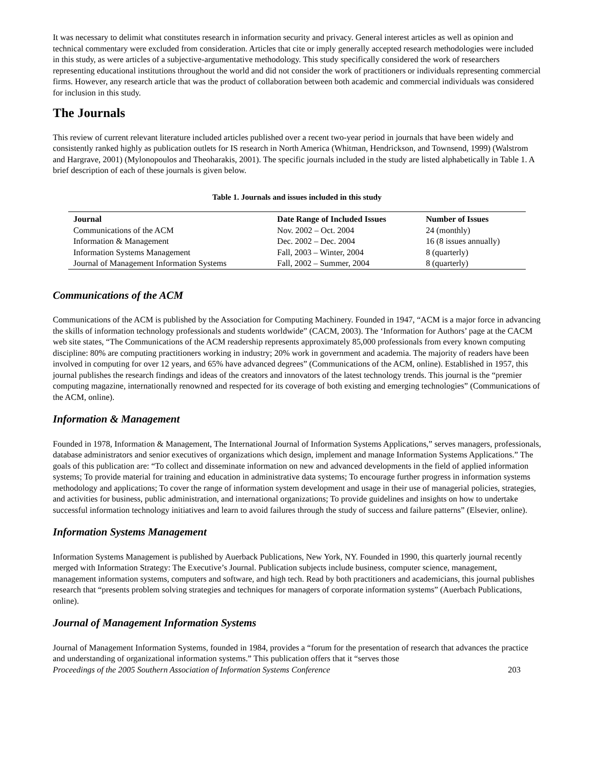It was necessary to delimit what constitutes research in information security and privacy. General interest articles as well as opinion and technical commentary were excluded from consideration. Articles that cite or imply generally accepted research methodologies were included in this study, as were articles of a subjective-argumentative methodology. This study specifically considered the work of researchers representing educational institutions throughout the world and did not consider the work of practitioners or individuals representing commercial firms. However, any research article that was the product of collaboration between both academic and commercial individuals was considered for inclusion in this study.
The Journals
This review of current relevant literature included articles published over a recent two-year period in journals that have been widely and consistently ranked highly as publication outlets for IS research in North America (Whitman, Hendrickson, and Townsend, 1999) (Walstrom and Hargrave, 2001) (Mylonopoulos and Theoharakis, 2001). The specific journals included in the study are listed alphabetically in Table 1. A brief description of each of these journals is given below.
Table 1. Journals and issues included in this study
| Journal | Date Range of Included Issues | Number of Issues |
| --- | --- | --- |
| Communications of the ACM | Nov. 2002 – Oct. 2004 | 24 (monthly) |
| Information & Management | Dec. 2002 – Dec. 2004 | 16 (8 issues annually) |
| Information Systems Management | Fall, 2003 – Winter, 2004 | 8 (quarterly) |
| Journal of Management Information Systems | Fall, 2002 – Summer, 2004 | 8 (quarterly) |
Communications of the ACM
Communications of the ACM is published by the Association for Computing Machinery. Founded in 1947, “ACM is a major force in advancing the skills of information technology professionals and students worldwide” (CACM, 2003). The ‘Information for Authors’ page at the CACM web site states, “The Communications of the ACM readership represents approximately 85,000 professionals from every known computing discipline: 80% are computing practitioners working in industry; 20% work in government and academia. The majority of readers have been involved in computing for over 12 years, and 65% have advanced degrees” (Communications of the ACM, online). Established in 1957, this journal publishes the research findings and ideas of the creators and innovators of the latest technology trends. This journal is the “premier computing magazine, internationally renowned and respected for its coverage of both existing and emerging technologies” (Communications of the ACM, online).
Information & Management
Founded in 1978, Information & Management, The International Journal of Information Systems Applications,” serves managers, professionals, database administrators and senior executives of organizations which design, implement and manage Information Systems Applications.” The goals of this publication are: “To collect and disseminate information on new and advanced developments in the field of applied information systems; To provide material for training and education in administrative data systems; To encourage further progress in information systems methodology and applications; To cover the range of information system development and usage in their use of managerial policies, strategies, and activities for business, public administration, and international organizations; To provide guidelines and insights on how to undertake successful information technology initiatives and learn to avoid failures through the study of success and failure patterns” (Elsevier, online).
Information Systems Management
Information Systems Management is published by Auerback Publications, New York, NY. Founded in 1990, this quarterly journal recently merged with Information Strategy: The Executive’s Journal. Publication subjects include business, computer science, management, management information systems, computers and software, and high tech. Read by both practitioners and academicians, this journal publishes research that “presents problem solving strategies and techniques for managers of corporate information systems” (Auerbach Publications, online).
Journal of Management Information Systems
Journal of Management Information Systems, founded in 1984, provides a “forum for the presentation of research that advances the practice and understanding of organizational information systems.” This publication offers that it “serves those
Proceedings of the 2005 Southern Association of Information Systems Conference 203